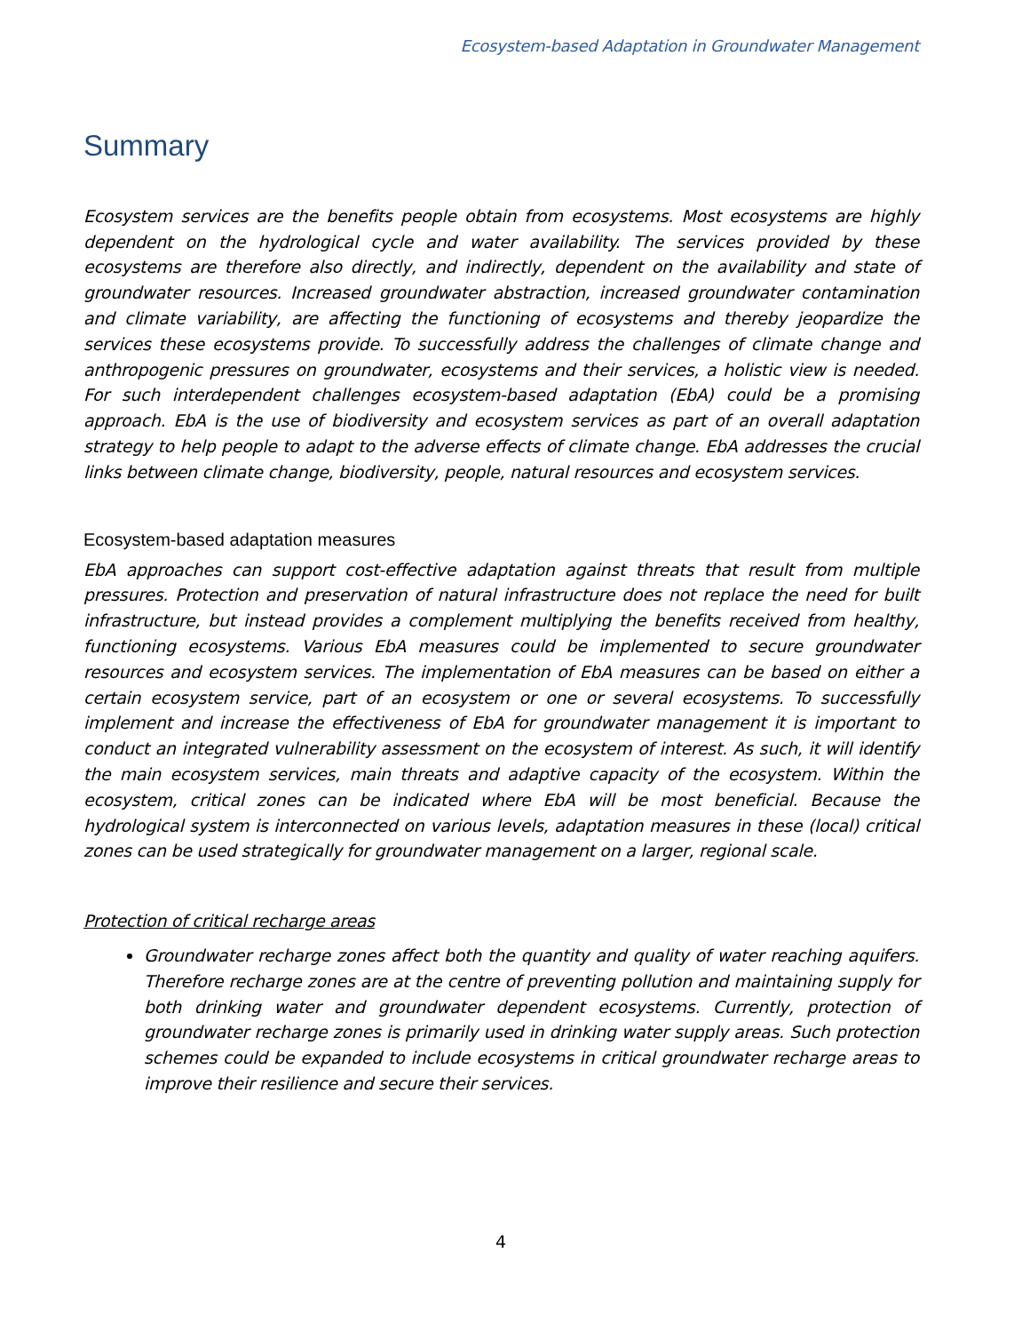Ecosystem-based Adaptation in Groundwater Management
Summary
Ecosystem services are the benefits people obtain from ecosystems. Most ecosystems are highly dependent on the hydrological cycle and water availability. The services provided by these ecosystems are therefore also directly, and indirectly, dependent on the availability and state of groundwater resources. Increased groundwater abstraction, increased groundwater contamination and climate variability, are affecting the functioning of ecosystems and thereby jeopardize the services these ecosystems provide. To successfully address the challenges of climate change and anthropogenic pressures on groundwater, ecosystems and their services, a holistic view is needed. For such interdependent challenges ecosystem-based adaptation (EbA) could be a promising approach. EbA is the use of biodiversity and ecosystem services as part of an overall adaptation strategy to help people to adapt to the adverse effects of climate change. EbA addresses the crucial links between climate change, biodiversity, people, natural resources and ecosystem services.
Ecosystem-based adaptation measures
EbA approaches can support cost-effective adaptation against threats that result from multiple pressures. Protection and preservation of natural infrastructure does not replace the need for built infrastructure, but instead provides a complement multiplying the benefits received from healthy, functioning ecosystems. Various EbA measures could be implemented to secure groundwater resources and ecosystem services. The implementation of EbA measures can be based on either a certain ecosystem service, part of an ecosystem or one or several ecosystems. To successfully implement and increase the effectiveness of EbA for groundwater management it is important to conduct an integrated vulnerability assessment on the ecosystem of interest. As such, it will identify the main ecosystem services, main threats and adaptive capacity of the ecosystem. Within the ecosystem, critical zones can be indicated where EbA will be most beneficial. Because the hydrological system is interconnected on various levels, adaptation measures in these (local) critical zones can be used strategically for groundwater management on a larger, regional scale.
Protection of critical recharge areas
Groundwater recharge zones affect both the quantity and quality of water reaching aquifers. Therefore recharge zones are at the centre of preventing pollution and maintaining supply for both drinking water and groundwater dependent ecosystems. Currently, protection of groundwater recharge zones is primarily used in drinking water supply areas. Such protection schemes could be expanded to include ecosystems in critical groundwater recharge areas to improve their resilience and secure their services.
4